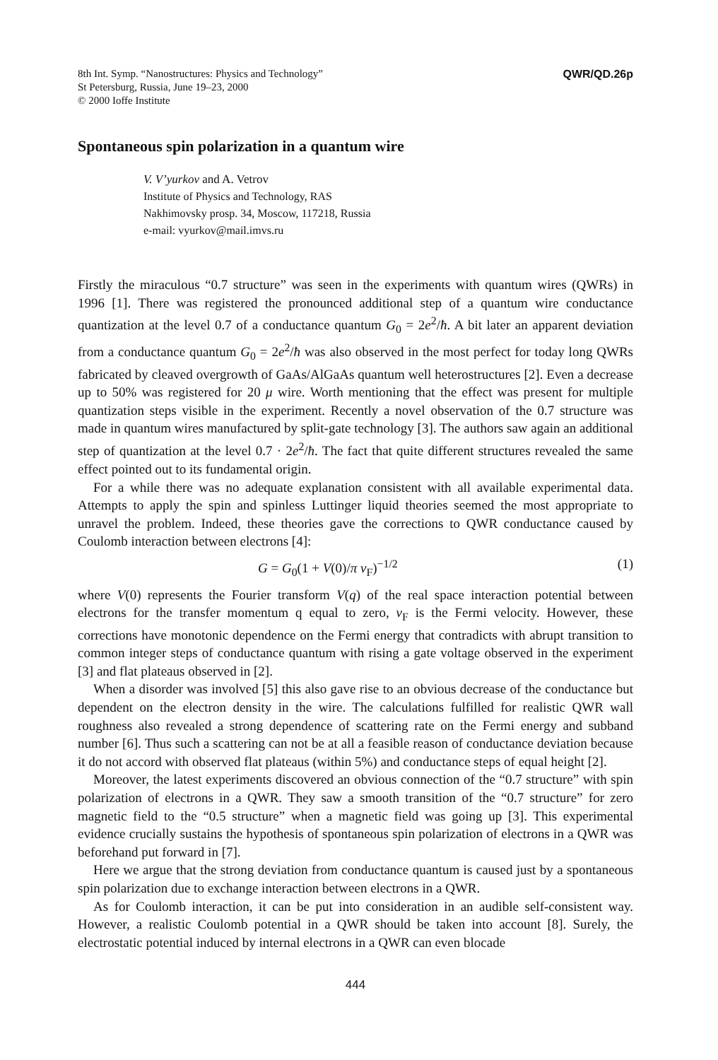8th Int. Symp. “Nanostructures: Physics and Technology”
St Petersburg, Russia, June 19–23, 2000
© 2000 Ioffe Institute
QWR/QD.26p
Spontaneous spin polarization in a quantum wire
V. V’yurkov and A. Vetrov
Institute of Physics and Technology, RAS
Nakhimovsky prosp. 34, Moscow, 117218, Russia
e-mail: vyurkov@mail.imvs.ru
Firstly the miraculous “0.7 structure” was seen in the experiments with quantum wires (QWRs) in 1996 [1]. There was registered the pronounced additional step of a quantum wire conductance quantization at the level 0.7 of a conductance quantum G<sub>0</sub> = 2e<sup>2</sup>/ħ. A bit later an apparent deviation from a conductance quantum G<sub>0</sub> = 2e<sup>2</sup>/ħ was also observed in the most perfect for today long QWRs fabricated by cleaved overgrowth of GaAs/AlGaAs quantum well heterostructures [2]. Even a decrease up to 50% was registered for 20 μ wire. Worth mentioning that the effect was present for multiple quantization steps visible in the experiment. Recently a novel observation of the 0.7 structure was made in quantum wires manufactured by split-gate technology [3]. The authors saw again an additional step of quantization at the level 0.7 · 2e<sup>2</sup>/ħ. The fact that quite different structures revealed the same effect pointed out to its fundamental origin.
For a while there was no adequate explanation consistent with all available experimental data. Attempts to apply the spin and spinless Luttinger liquid theories seemed the most appropriate to unravel the problem. Indeed, these theories gave the corrections to QWR conductance caused by Coulomb interaction between electrons [4]:
G = G<sub>0</sub>(1 + V(0)/π v<sub>F</sub>)<sup>−1/2</sup> (1)
where V(0) represents the Fourier transform V(q) of the real space interaction potential between electrons for the transfer momentum q equal to zero, v<sub>F</sub> is the Fermi velocity. However, these corrections have monotonic dependence on the Fermi energy that contradicts with abrupt transition to common integer steps of conductance quantum with rising a gate voltage observed in the experiment [3] and flat plateaus observed in [2].
When a disorder was involved [5] this also gave rise to an obvious decrease of the conductance but dependent on the electron density in the wire. The calculations fulfilled for realistic QWR wall roughness also revealed a strong dependence of scattering rate on the Fermi energy and subband number [6]. Thus such a scattering can not be at all a feasible reason of conductance deviation because it do not accord with observed flat plateaus (within 5%) and conductance steps of equal height [2].
Moreover, the latest experiments discovered an obvious connection of the “0.7 structure” with spin polarization of electrons in a QWR. They saw a smooth transition of the “0.7 structure” for zero magnetic field to the “0.5 structure” when a magnetic field was going up [3]. This experimental evidence crucially sustains the hypothesis of spontaneous spin polarization of electrons in a QWR was beforehand put forward in [7].
Here we argue that the strong deviation from conductance quantum is caused just by a spontaneous spin polarization due to exchange interaction between electrons in a QWR.
As for Coulomb interaction, it can be put into consideration in an audible self-consistent way. However, a realistic Coulomb potential in a QWR should be taken into account [8]. Surely, the electrostatic potential induced by internal electrons in a QWR can even blocade
444